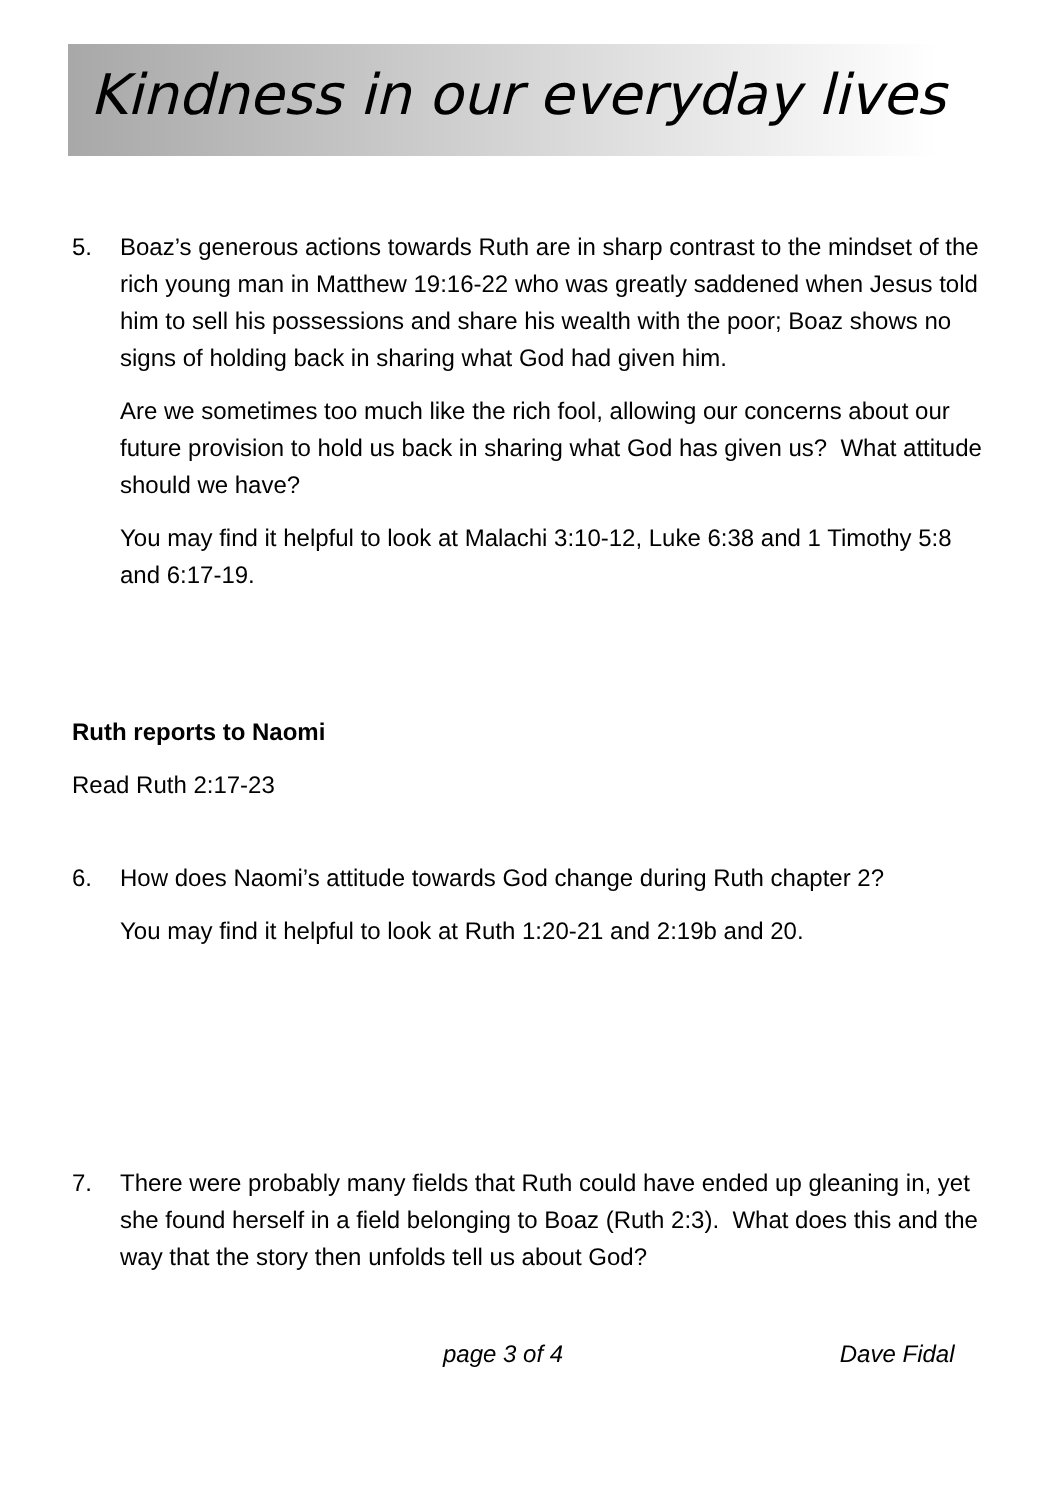Kindness in our everyday lives
5. Boaz’s generous actions towards Ruth are in sharp contrast to the mindset of the rich young man in Matthew 19:16-22 who was greatly saddened when Jesus told him to sell his possessions and share his wealth with the poor; Boaz shows no signs of holding back in sharing what God had given him.
Are we sometimes too much like the rich fool, allowing our concerns about our future provision to hold us back in sharing what God has given us? What attitude should we have?
You may find it helpful to look at Malachi 3:10-12, Luke 6:38 and 1 Timothy 5:8 and 6:17-19.
Ruth reports to Naomi
Read Ruth 2:17-23
6. How does Naomi’s attitude towards God change during Ruth chapter 2?
You may find it helpful to look at Ruth 1:20-21 and 2:19b and 20.
7. There were probably many fields that Ruth could have ended up gleaning in, yet she found herself in a field belonging to Boaz (Ruth 2:3). What does this and the way that the story then unfolds tell us about God?
page 3 of 4 Dave Fidal